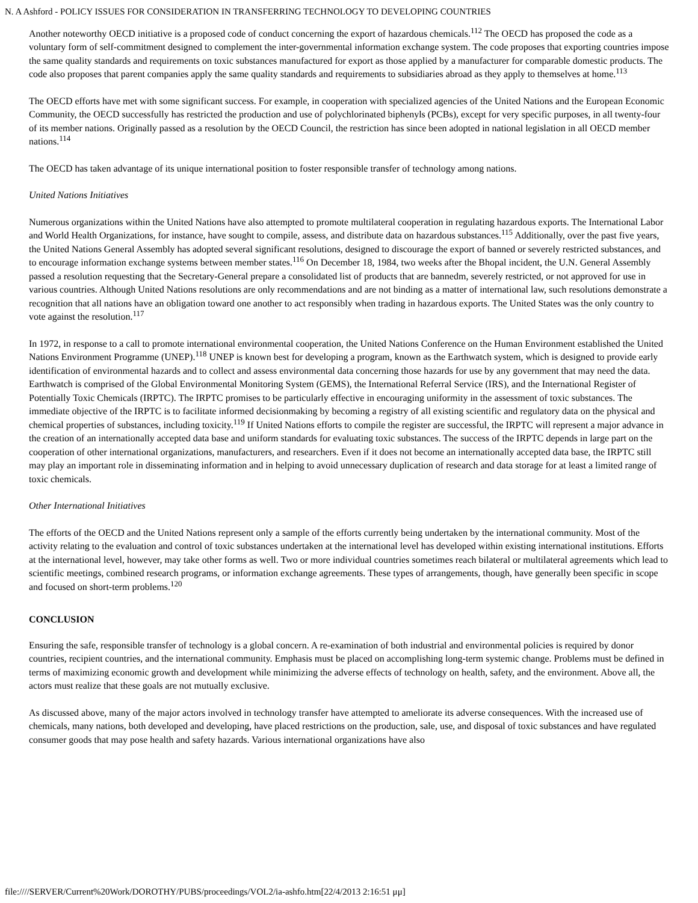N. A Ashford - POLICY ISSUES FOR CONSIDERATION IN TRANSFERRING TECHNOLOGY TO DEVELOPING COUNTRIES
Another noteworthy OECD initiative is a proposed code of conduct concerning the export of hazardous chemicals.<sup>112</sup> The OECD has proposed the code as a voluntary form of self-commitment designed to complement the inter-governmental information exchange system. The code proposes that exporting countries impose the same quality standards and requirements on toxic substances manufactured for export as those applied by a manufacturer for comparable domestic products. The code also proposes that parent companies apply the same quality standards and requirements to subsidiaries abroad as they apply to themselves at home.<sup>113</sup>
The OECD efforts have met with some significant success. For example, in cooperation with specialized agencies of the United Nations and the European Economic Community, the OECD successfully has restricted the production and use of polychlorinated biphenyls (PCBs), except for very specific purposes, in all twenty-four of its member nations. Originally passed as a resolution by the OECD Council, the restriction has since been adopted in national legislation in all OECD member nations.<sup>114</sup>
The OECD has taken advantage of its unique international position to foster responsible transfer of technology among nations.
United Nations Initiatives
Numerous organizations within the United Nations have also attempted to promote multilateral cooperation in regulating hazardous exports. The International Labor and World Health Organizations, for instance, have sought to compile, assess, and distribute data on hazardous substances.<sup>115</sup> Additionally, over the past five years, the United Nations General Assembly has adopted several significant resolutions, designed to discourage the export of banned or severely restricted substances, and to encourage information exchange systems between member states.<sup>116</sup> On December 18, 1984, two weeks after the Bhopal incident, the U.N. General Assembly passed a resolution requesting that the Secretary-General prepare a consolidated list of products that are bannedm, severely restricted, or not approved for use in various countries. Although United Nations resolutions are only recommendations and are not binding as a matter of international law, such resolutions demonstrate a recognition that all nations have an obligation toward one another to act responsibly when trading in hazardous exports. The United States was the only country to vote against the resolution.<sup>117</sup>
In 1972, in response to a call to promote international environmental cooperation, the United Nations Conference on the Human Environment established the United Nations Environment Programme (UNEP).<sup>118</sup> UNEP is known best for developing a program, known as the Earthwatch system, which is designed to provide early identification of environmental hazards and to collect and assess environmental data concerning those hazards for use by any government that may need the data. Earthwatch is comprised of the Global Environmental Monitoring System (GEMS), the International Referral Service (IRS), and the International Register of Potentially Toxic Chemicals (IRPTC). The IRPTC promises to be particularly effective in encouraging uniformity in the assessment of toxic substances. The immediate objective of the IRPTC is to facilitate informed decisionmaking by becoming a registry of all existing scientific and regulatory data on the physical and chemical properties of substances, including toxicity.<sup>119</sup> If United Nations efforts to compile the register are successful, the IRPTC will represent a major advance in the creation of an internationally accepted data base and uniform standards for evaluating toxic substances. The success of the IRPTC depends in large part on the cooperation of other international organizations, manufacturers, and researchers. Even if it does not become an internationally accepted data base, the IRPTC still may play an important role in disseminating information and in helping to avoid unnecessary duplication of research and data storage for at least a limited range of toxic chemicals.
Other International Initiatives
The efforts of the OECD and the United Nations represent only a sample of the efforts currently being undertaken by the international community. Most of the activity relating to the evaluation and control of toxic substances undertaken at the international level has developed within existing international institutions. Efforts at the international level, however, may take other forms as well. Two or more individual countries sometimes reach bilateral or multilateral agreements which lead to scientific meetings, combined research programs, or information exchange agreements. These types of arrangements, though, have generally been specific in scope and focused on short-term problems.<sup>120</sup>
CONCLUSION
Ensuring the safe, responsible transfer of technology is a global concern. A re-examination of both industrial and environmental policies is required by donor countries, recipient countries, and the international community. Emphasis must be placed on accomplishing long-term systemic change. Problems must be defined in terms of maximizing economic growth and development while minimizing the adverse effects of technology on health, safety, and the environment. Above all, the actors must realize that these goals are not mutually exclusive.
As discussed above, many of the major actors involved in technology transfer have attempted to ameliorate its adverse consequences. With the increased use of chemicals, many nations, both developed and developing, have placed restrictions on the production, sale, use, and disposal of toxic substances and have regulated consumer goods that may pose health and safety hazards. Various international organizations have also
file:////SERVER/Current%20Work/DOROTHY/PUBS/proceedings/VOL2/ia-ashfo.htm[22/4/2013 2:16:51 μμ]